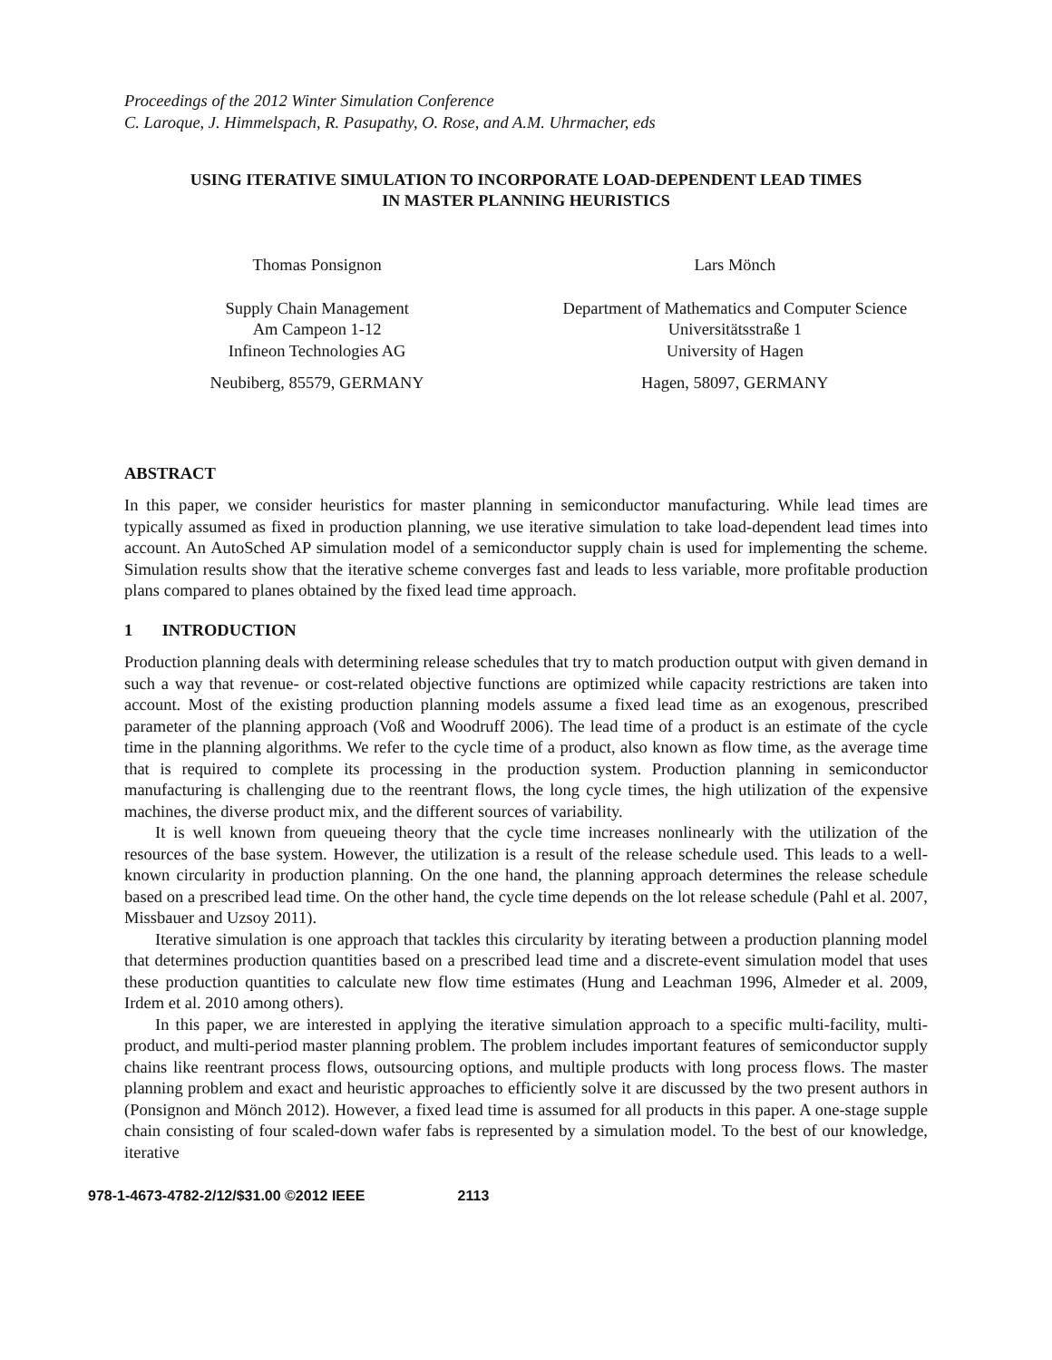Proceedings of the 2012 Winter Simulation Conference
C. Laroque, J. Himmelspach, R. Pasupathy, O. Rose, and A.M. Uhrmacher, eds
USING ITERATIVE SIMULATION TO INCORPORATE LOAD-DEPENDENT LEAD TIMES
IN MASTER PLANNING HEURISTICS
Thomas Ponsignon
Supply Chain Management
Am Campeon 1-12
Infineon Technologies AG
Neubiberg, 85579, GERMANY
Lars Mönch
Department of Mathematics and Computer Science
Universitätsstraße 1
University of Hagen
Hagen, 58097, GERMANY
ABSTRACT
In this paper, we consider heuristics for master planning in semiconductor manufacturing. While lead times are typically assumed as fixed in production planning, we use iterative simulation to take load-dependent lead times into account. An AutoSched AP simulation model of a semiconductor supply chain is used for implementing the scheme. Simulation results show that the iterative scheme converges fast and leads to less variable, more profitable production plans compared to planes obtained by the fixed lead time approach.
1 INTRODUCTION
Production planning deals with determining release schedules that try to match production output with given demand in such a way that revenue- or cost-related objective functions are optimized while capacity restrictions are taken into account. Most of the existing production planning models assume a fixed lead time as an exogenous, prescribed parameter of the planning approach (Voß and Woodruff 2006). The lead time of a product is an estimate of the cycle time in the planning algorithms. We refer to the cycle time of a product, also known as flow time, as the average time that is required to complete its processing in the production system. Production planning in semiconductor manufacturing is challenging due to the reentrant flows, the long cycle times, the high utilization of the expensive machines, the diverse product mix, and the different sources of variability.
It is well known from queueing theory that the cycle time increases nonlinearly with the utilization of the resources of the base system. However, the utilization is a result of the release schedule used. This leads to a well-known circularity in production planning. On the one hand, the planning approach determines the release schedule based on a prescribed lead time. On the other hand, the cycle time depends on the lot release schedule (Pahl et al. 2007, Missbauer and Uzsoy 2011).
Iterative simulation is one approach that tackles this circularity by iterating between a production planning model that determines production quantities based on a prescribed lead time and a discrete-event simulation model that uses these production quantities to calculate new flow time estimates (Hung and Leachman 1996, Almeder et al. 2009, Irdem et al. 2010 among others).
In this paper, we are interested in applying the iterative simulation approach to a specific multi-facility, multi-product, and multi-period master planning problem. The problem includes important features of semiconductor supply chains like reentrant process flows, outsourcing options, and multiple products with long process flows. The master planning problem and exact and heuristic approaches to efficiently solve it are discussed by the two present authors in (Ponsignon and Mönch 2012). However, a fixed lead time is assumed for all products in this paper. A one-stage supple chain consisting of four scaled-down wafer fabs is represented by a simulation model. To the best of our knowledge, iterative
978-1-4673-4782-2/12/$31.00 ©2012 IEEE 2113